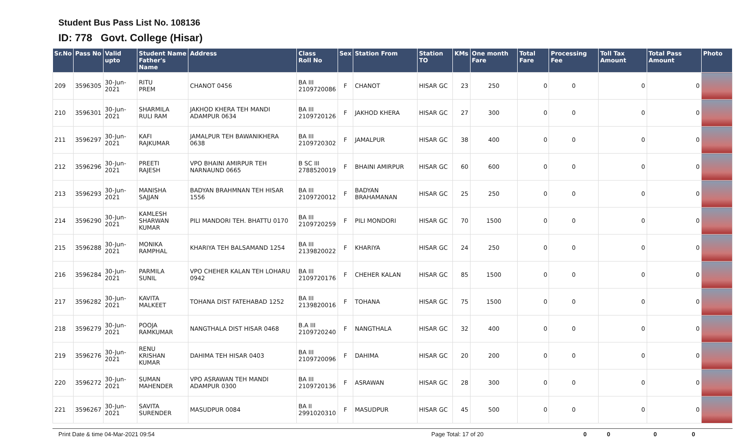Student Bus Pass List No. 108136
ID: 778 Govt. College (Hisar)
| Sr.No | Pass No | Valid upto | Student Name Father's Name | Address | Class Roll No | Sex | Station From | Station TO | KMs | One month Fare | Total Fare | Processing Fee | Toll Tax Amount | Total Pass Amount | Photo |
| --- | --- | --- | --- | --- | --- | --- | --- | --- | --- | --- | --- | --- | --- | --- | --- |
| 209 | 3596305 | 30-Jun-2021 | RITU PREM | CHANOT 0456 | BA III 2109720086 | F | CHANOT | HISAR GC | 23 | 250 | 0 | 0 | 0 | 0 | |
| 210 | 3596301 | 30-Jun-2021 | SHARMILA RULI RAM | JAKHOD KHERA TEH MANDI ADAMPUR 0634 | BA III 2109720126 | F | JAKHOD KHERA | HISAR GC | 27 | 300 | 0 | 0 | 0 | 0 | |
| 211 | 3596297 | 30-Jun-2021 | KAFI RAJKUMAR | JAMALPUR TEH BAWANIKHERA 0638 | BA III 2109720302 | F | JAMALPUR | HISAR GC | 38 | 400 | 0 | 0 | 0 | 0 | |
| 212 | 3596296 | 30-Jun-2021 | PREETI RAJESH | VPO BHAINI AMIRPUR TEH NARNAUND 0665 | B SC III 2788520019 | F | BHAINI AMIRPUR | HISAR GC | 60 | 600 | 0 | 0 | 0 | 0 | |
| 213 | 3596293 | 30-Jun-2021 | MANISHA SAJJAN | BADYAN BRAHMNAN TEH HISAR 1556 | BA III 2109720012 | F | BADYAN BRAHAMANAN | HISAR GC | 25 | 250 | 0 | 0 | 0 | 0 | |
| 214 | 3596290 | 30-Jun-2021 | KAMLESH SHARWAN KUMAR | PILI MANDORI TEH. BHATTU 0170 | BA III 2109720259 | F | PILI MONDORI | HISAR GC | 70 | 1500 | 0 | 0 | 0 | 0 | |
| 215 | 3596288 | 30-Jun-2021 | MONIKA RAMPHAL | KHARIYA TEH BALSAMAND 1254 | BA III 2139820022 | F | KHARIYA | HISAR GC | 24 | 250 | 0 | 0 | 0 | 0 | |
| 216 | 3596284 | 30-Jun-2021 | PARMILA SUNIL | VPO CHEHER KALAN TEH LOHARU 0942 | BA III 2109720176 | F | CHEHER KALAN | HISAR GC | 85 | 1500 | 0 | 0 | 0 | 0 | |
| 217 | 3596282 | 30-Jun-2021 | KAVITA MALKEET | TOHANA DIST FATEHABAD 1252 | BA III 2139820016 | F | TOHANA | HISAR GC | 75 | 1500 | 0 | 0 | 0 | 0 | |
| 218 | 3596279 | 30-Jun-2021 | POOJA RAMKUMAR | NANGTHALA DIST HISAR 0468 | B.A III 2109720240 | F | NANGTHALA | HISAR GC | 32 | 400 | 0 | 0 | 0 | 0 | |
| 219 | 3596276 | 30-Jun-2021 | RENU KRISHAN KUMAR | DAHIMA TEH HISAR 0403 | BA III 2109720096 | F | DAHIMA | HISAR GC | 20 | 200 | 0 | 0 | 0 | 0 | |
| 220 | 3596272 | 30-Jun-2021 | SUMAN MAHENDER | VPO ASRAWAN TEH MANDI ADAMPUR 0300 | BA III 2109720136 | F | ASRAWAN | HISAR GC | 28 | 300 | 0 | 0 | 0 | 0 | |
| 221 | 3596267 | 30-Jun-2021 | SAVITA SURENDER | MASUDPUR 0084 | BA II 2991020310 | F | MASUDPUR | HISAR GC | 45 | 500 | 0 | 0 | 0 | 0 | |
Print Date & time 04-Mar-2021 09:54 Page Total: 17 of 20 0000